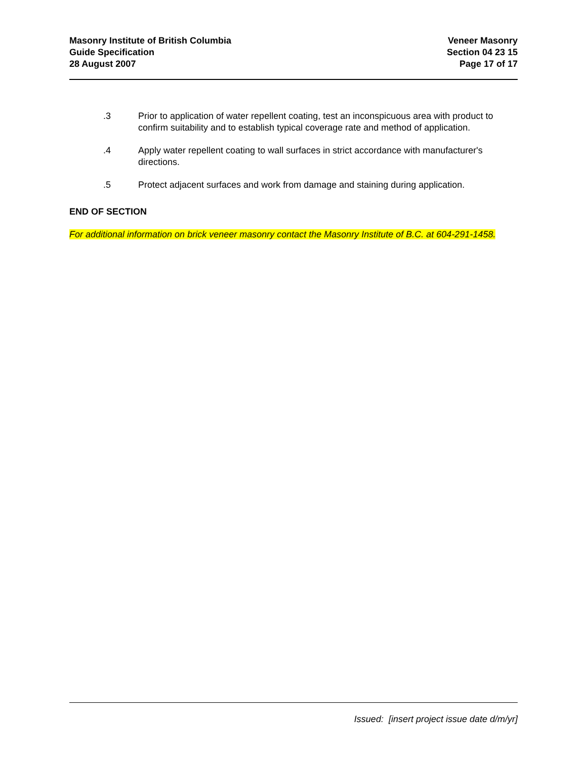Masonry Institute of British Columbia
Guide Specification
28 August 2007
Veneer Masonry
Section 04 23 15
Page 17 of 17
.3 Prior to application of water repellent coating, test an inconspicuous area with product to confirm suitability and to establish typical coverage rate and method of application.
.4 Apply water repellent coating to wall surfaces in strict accordance with manufacturer's directions.
.5 Protect adjacent surfaces and work from damage and staining during application.
END OF SECTION
For additional information on brick veneer masonry contact the Masonry Institute of B.C. at 604-291-1458.
Issued: [insert project issue date d/m/yr]